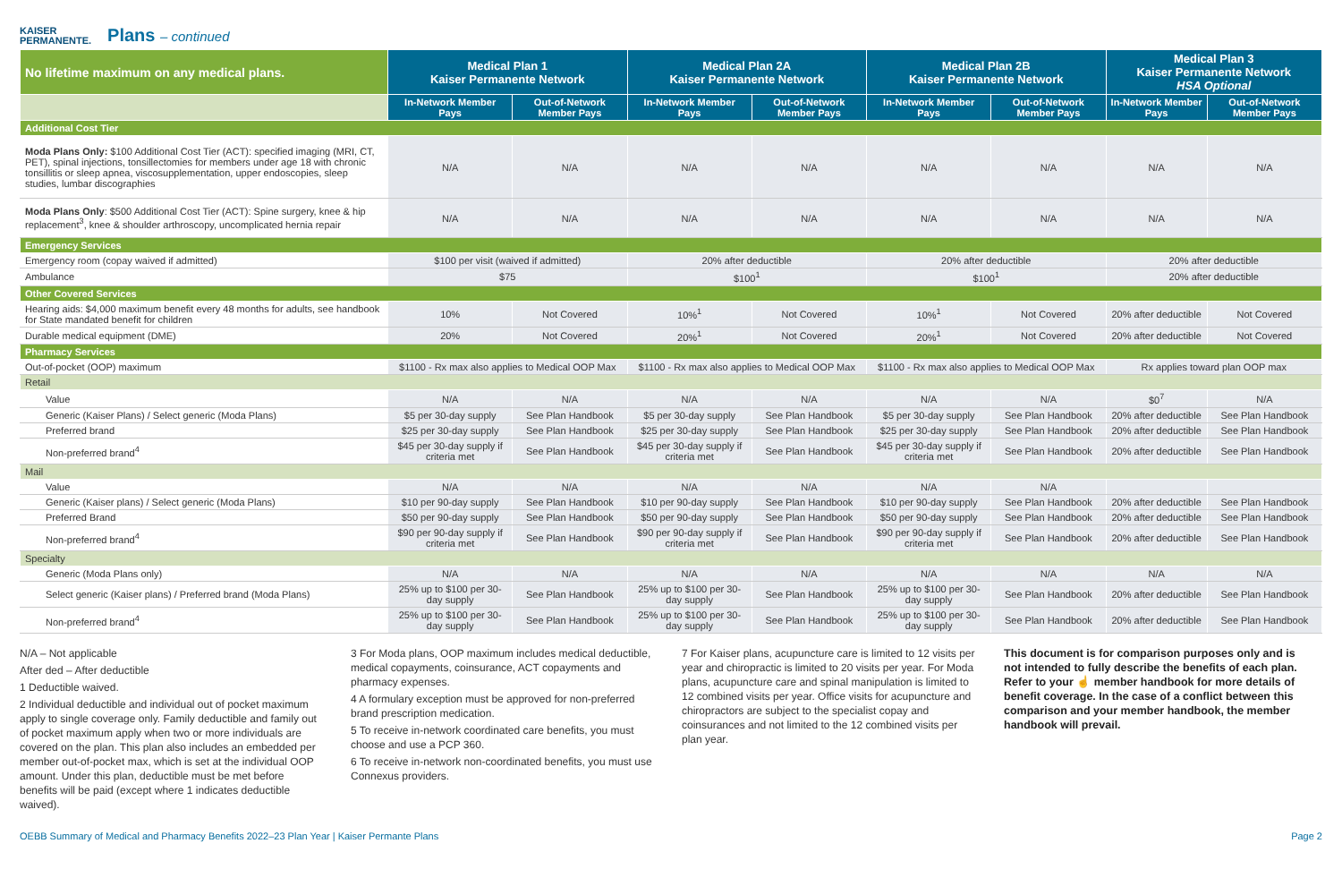KAISER
PERMANENTE.
Plans – continued
| No lifetime maximum on any medical plans. | Medical Plan 1 Kaiser Permanente Network | | Medical Plan 2A Kaiser Permanente Network | | Medical Plan 2B Kaiser Permanente Network | | Medical Plan 3 Kaiser Permanente Network HSA Optional | |
| --- | --- | --- | --- | --- | --- | --- | --- | --- |
| | In-Network Member Pays | Out-of-Network Member Pays | In-Network Member Pays | Out-of-Network Member Pays | In-Network Member Pays | Out-of-Network Member Pays | In-Network Member Pays | Out-of-Network Member Pays |
| Additional Cost Tier | | | | | | | | |
| Moda Plans Only: $100 Additional Cost Tier (ACT): specified imaging (MRI, CT, PET), spinal injections, tonsillectomies for members under age 18 with chronic tonsillitis or sleep apnea, viscosupplementation, upper endoscopies, sleep studies, lumbar discographies | N/A | N/A | N/A | N/A | N/A | N/A | N/A | N/A |
| Moda Plans Only : $500 Additional Cost Tier (ACT): Spine surgery, knee & hip replacement<sup>3</sup>, knee & shoulder arthroscopy, uncomplicated hernia repair | N/A | N/A | N/A | N/A | N/A | N/A | N/A | N/A |
| Emergency Services | | | | | | | | |
| Emergency room (copay waived if admitted) | $100 per visit (waived if admitted) | | 20% after deductible | | 20% after deductible | | 20% after deductible | |
| Ambulance | $75 | | $100<sup>1</sup> | | $100<sup>1</sup> | | 20% after deductible | |
| Other Covered Services | | | | | | | | |
| Hearing aids: $4,000 maximum benefit every 48 months for adults, see handbook for State mandated benefit for children | 10% | Not Covered | 10%<sup>1</sup> | Not Covered | 10%<sup>1</sup> | Not Covered | 20% after deductible | Not Covered |
| Durable medical equipment (DME) | 20% | Not Covered | 20%<sup>1</sup> | Not Covered | 20%<sup>1</sup> | Not Covered | 20% after deductible | Not Covered |
| Pharmacy Services | | | | | | | | |
| Out-of-pocket (OOP) maximum | $1100 - Rx max also applies to Medical OOP Max | | $1100 - Rx max also applies to Medical OOP Max | | $1100 - Rx max also applies to Medical OOP Max | | Rx applies toward plan OOP max | |
| Retail | | | | | | | | |
| Value | N/A | N/A | N/A | N/A | N/A | N/A | $0<sup>7</sup> | N/A |
| Generic (Kaiser Plans) / Select generic (Moda Plans) | $5 per 30-day supply | See Plan Handbook | $5 per 30-day supply | See Plan Handbook | $5 per 30-day supply | See Plan Handbook | 20% after deductible | See Plan Handbook |
| Preferred brand | $25 per 30-day supply | See Plan Handbook | $25 per 30-day supply | See Plan Handbook | $25 per 30-day supply | See Plan Handbook | 20% after deductible | See Plan Handbook |
| Non-preferred brand<sup>4</sup> | $45 per 30-day supply if criteria met | See Plan Handbook | $45 per 30-day supply if criteria met | See Plan Handbook | $45 per 30-day supply if criteria met | See Plan Handbook | 20% after deductible | See Plan Handbook |
| Mail | | | | | | | | |
| Value | N/A | N/A | N/A | N/A | N/A | N/A | | |
| Generic (Kaiser plans) / Select generic (Moda Plans) | $10 per 90-day supply | See Plan Handbook | $10 per 90-day supply | See Plan Handbook | $10 per 90-day supply | See Plan Handbook | 20% after deductible | See Plan Handbook |
| Preferred Brand | $50 per 90-day supply | See Plan Handbook | $50 per 90-day supply | See Plan Handbook | $50 per 90-day supply | See Plan Handbook | 20% after deductible | See Plan Handbook |
| Non-preferred brand<sup>4</sup> | $90 per 90-day supply if criteria met | See Plan Handbook | $90 per 90-day supply if criteria met | See Plan Handbook | $90 per 90-day supply if criteria met | See Plan Handbook | 20% after deductible | See Plan Handbook |
| Specialty | | | | | | | | |
| Generic (Moda Plans only) | N/A | N/A | N/A | N/A | N/A | N/A | N/A | N/A |
| Select generic (Kaiser plans) / Preferred brand (Moda Plans) | 25% up to $100 per 30-day supply | See Plan Handbook | 25% up to $100 per 30-day supply | See Plan Handbook | 25% up to $100 per 30-day supply | See Plan Handbook | 20% after deductible | See Plan Handbook |
| Non-preferred brand<sup>4</sup> | 25% up to $100 per 30-day supply | See Plan Handbook | 25% up to $100 per 30-day supply | See Plan Handbook | 25% up to $100 per 30-day supply | See Plan Handbook | 20% after deductible | See Plan Handbook |
N/A – Not applicable
After ded – After deductible
1 Deductible waived.
2 Individual deductible and individual out of pocket maximum apply to single coverage only. Family deductible and family out of pocket maximum apply when two or more individuals are covered on the plan. This plan also includes an embedded per member out-of-pocket max, which is set at the individual OOP amount. Under this plan, deductible must be met before benefits will be paid (except where 1 indicates deductible waived).
3 For Moda plans, OOP maximum includes medical deductible, medical copayments, coinsurance, ACT copayments and pharmacy expenses.
4 A formulary exception must be approved for non-preferred brand prescription medication.
5 To receive in-network coordinated care benefits, you must choose and use a PCP 360.
6 To receive in-network non-coordinated benefits, you must use Connexus providers.
7 For Kaiser plans, acupuncture care is limited to 12 visits per year and chiropractic is limited to 20 visits per year. For Moda plans, acupuncture care and spinal manipulation is limited to 12 combined visits per year. Office visits for acupuncture and chiropractors are subject to the specialist copay and coinsurances and not limited to the 12 combined visits per plan year.
This document is for comparison purposes only and is not intended to fully describe the benefits of each plan. Refer to your ☝ member handbook for more details of benefit coverage. In the case of a conflict between this comparison and your member handbook, the member handbook will prevail.
OEBB Summary of Medical and Pharmacy Benefits 2022–23 Plan Year | Kaiser Permante Plans Page 2